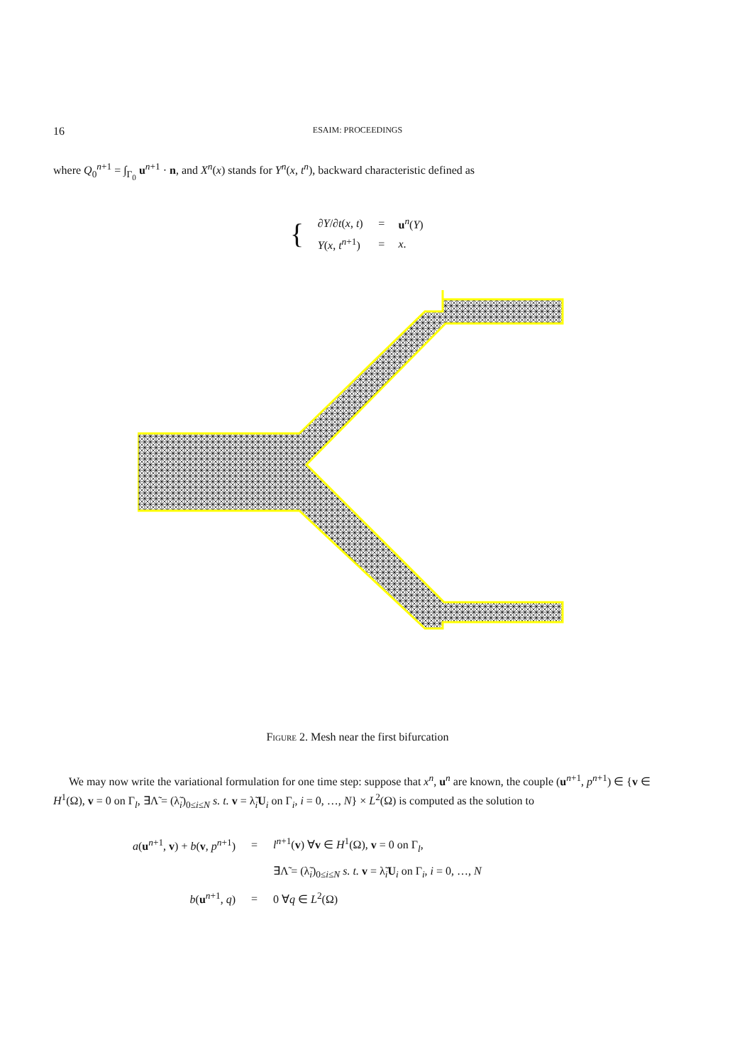16 ESAIM: PROCEEDINGS
where Q<sub>0</sub><sup>n+1</sup> = ∫<sub>Γ<sub>0</sub></sub> u<sup>n+1</sup> · n, and X<sup>n</sup>(x) stands for Y<sup>n</sup>(x, t<sup>n</sup>), backward characteristic defined as
| { | ∂Y / ∂t ( x , t ) | = | u<sup>n</sup>( Y ) |
| | Y ( x , t<sup>n+1</sup>) | = | x . |
Figure 2. Mesh near the first bifurcation
We may now write the variational formulation for one time step: suppose that x<sup>n</sup>, u<sup>n</sup> are known, the couple (u<sup>n+1</sup>, p<sup>n+1</sup>) ∈ {v ∈ H<sup>1</sup>(Ω), v = 0 on Γ<sub>l</sub>, ∃Λ̃ = (λ̃<sub>i</sub>)<sub>0≤i≤N</sub> s. t. v = λ̃<sub>i</sub>U<sub>i</sub> on Γ<sub>i</sub>, i = 0, …, N} × L<sup>2</sup>(Ω) is computed as the solution to
| a ( u<sup>n+1</sup>, v ) + b ( v , p<sup>n+1</sup>) | = | l<sup>n+1</sup>( v ) ∀ v ∈ H<sup>1</sup>(Ω), v = 0 on Γ<sub>l</sub>, |
| | | ∃Λ̃ = (λ̃<sub>i</sub>)<sub>0≤i≤N</sub> s. t. v = λ̃<sub>i</sub> U<sub>i</sub> on Γ<sub>i</sub>, i = 0, …, N |
| b ( u<sup>n+1</sup>, q ) | = | 0 ∀ q ∈ L<sup>2</sup>(Ω) |